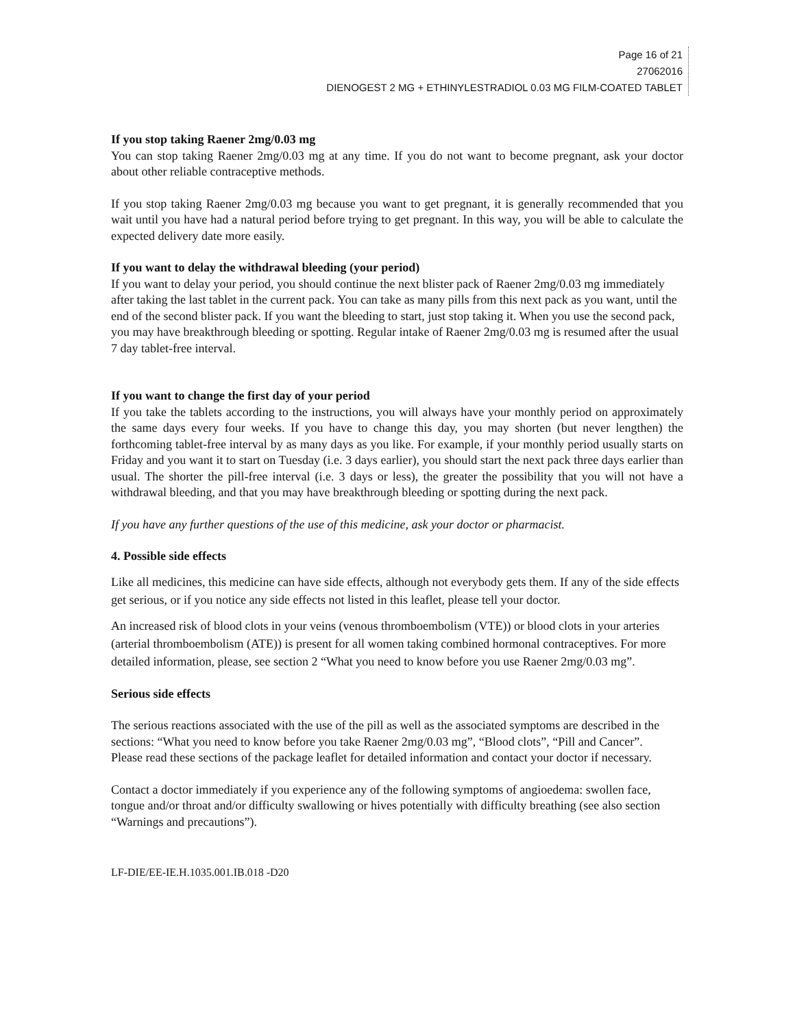Page 16 of 21
27062016
DIENOGEST 2 MG + ETHINYLESTRADIOL 0.03 MG FILM-COATED TABLET
If you stop taking Raener 2mg/0.03 mg
You can stop taking Raener 2mg/0.03 mg at any time. If you do not want to become pregnant, ask your doctor about other reliable contraceptive methods.
If you stop taking Raener 2mg/0.03 mg because you want to get pregnant, it is generally recommended that you wait until you have had a natural period before trying to get pregnant. In this way, you will be able to calculate the expected delivery date more easily.
If you want to delay the withdrawal bleeding (your period)
If you want to delay your period, you should continue the next blister pack of Raener 2mg/0.03 mg immediately after taking the last tablet in the current pack. You can take as many pills from this next pack as you want, until the end of the second blister pack. If you want the bleeding to start, just stop taking it. When you use the second pack, you may have breakthrough bleeding or spotting. Regular intake of Raener 2mg/0.03 mg is resumed after the usual 7 day tablet-free interval.
If you want to change the first day of your period
If you take the tablets according to the instructions, you will always have your monthly period on approximately the same days every four weeks. If you have to change this day, you may shorten (but never lengthen) the forthcoming tablet-free interval by as many days as you like. For example, if your monthly period usually starts on Friday and you want it to start on Tuesday (i.e. 3 days earlier), you should start the next pack three days earlier than usual. The shorter the pill-free interval (i.e. 3 days or less), the greater the possibility that you will not have a withdrawal bleeding, and that you may have breakthrough bleeding or spotting during the next pack.
If you have any further questions of the use of this medicine, ask your doctor or pharmacist.
4. Possible side effects
Like all medicines, this medicine can have side effects, although not everybody gets them. If any of the side effects get serious, or if you notice any side effects not listed in this leaflet, please tell your doctor.
An increased risk of blood clots in your veins (venous thromboembolism (VTE)) or blood clots in your arteries (arterial thromboembolism (ATE)) is present for all women taking combined hormonal contraceptives. For more detailed information, please, see section 2 “What you need to know before you use Raener 2mg/0.03 mg”.
Serious side effects
The serious reactions associated with the use of the pill as well as the associated symptoms are described in the sections: “What you need to know before you take Raener 2mg/0.03 mg”, “Blood clots”, “Pill and Cancer”.
Please read these sections of the package leaflet for detailed information and contact your doctor if necessary.
Contact a doctor immediately if you experience any of the following symptoms of angioedema: swollen face, tongue and/or throat and/or difficulty swallowing or hives potentially with difficulty breathing (see also section “Warnings and precautions”).
LF-DIE/EE-IE.H.1035.001.IB.018 -D20